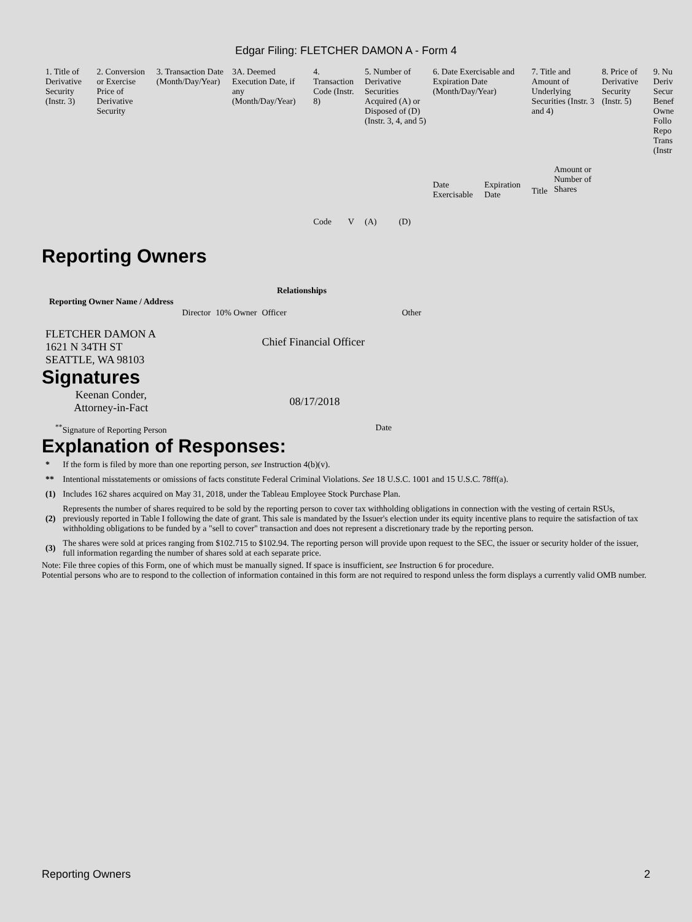Edgar Filing: FLETCHER DAMON A - Form 4
| 1. Title of Derivative Security (Instr. 3) | 2. Conversion or Exercise Price of Derivative Security | 3. Transaction Date (Month/Day/Year) | 3A. Deemed Execution Date, if any (Month/Day/Year) | 4. Transaction Code (Instr. 8) | | 5. Number of Derivative Securities Acquired (A) or Disposed of (D) (Instr. 3, 4, and 5) | | 6. Date Exercisable and Expiration Date (Month/Day/Year) | | 7. Title and Amount of Underlying Securities (Instr. 3 and 4) | | 8. Price of Derivative Security (Instr. 5) | 9. Nu Deriv Secur Benef Owne Follo Repo Trans (Instr |
| | | | | Code | V | (A) | (D) | Date Exercisable | Expiration Date | Title | Amount or Number of Shares | | |
Reporting Owners
| Reporting Owner Name / Address | Relationships | | | |
| --- | --- | --- | --- | --- |
| | Director | 10% Owner | Officer | Other |
| FLETCHER DAMON A 1621 N 34TH ST SEATTLE, WA 98103 | | | Chief Financial Officer | |
Signatures
| Keenan Conder, Attorney-in-Fact | 08/17/2018 |
| <sup>**</sup> Signature of Reporting Person | Date |
Explanation of Responses:
| * | If the form is filed by more than one reporting person, see Instruction 4(b)(v). |
| ** | Intentional misstatements or omissions of facts constitute Federal Criminal Violations. See 18 U.S.C. 1001 and 15 U.S.C. 78ff(a). |
| (1) | Includes 162 shares acquired on May 31, 2018, under the Tableau Employee Stock Purchase Plan. |
| (2) | Represents the number of shares required to be sold by the reporting person to cover tax withholding obligations in connection with the vesting of certain RSUs, previously reported in Table I following the date of grant. This sale is mandated by the Issuer's election under its equity incentive plans to require the satisfaction of tax withholding obligations to be funded by a "sell to cover" transaction and does not represent a discretionary trade by the reporting person. |
| (3) | The shares were sold at prices ranging from $102.715 to $102.94. The reporting person will provide upon request to the SEC, the issuer or security holder of the issuer, full information regarding the number of shares sold at each separate price. |
Note: File three copies of this Form, one of which must be manually signed. If space is insufficient, see Instruction 6 for procedure.
Potential persons who are to respond to the collection of information contained in this form are not required to respond unless the form displays a currently valid OMB number.
Reporting Owners 2